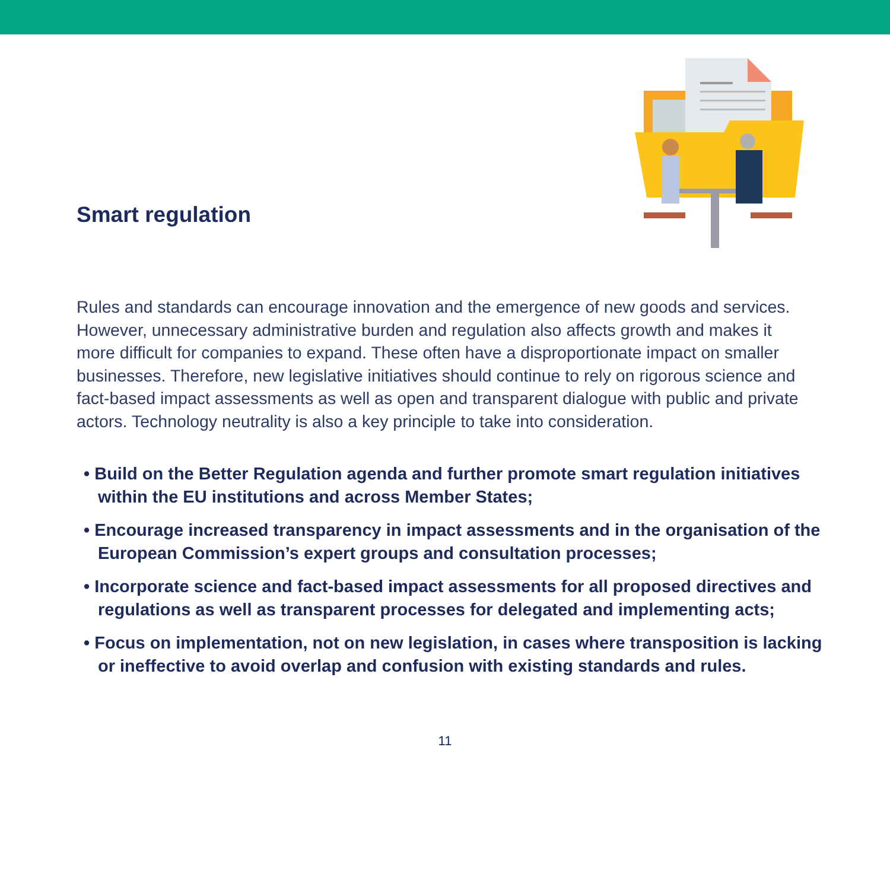Smart regulation
Rules and standards can encourage innovation and the emergence of new goods and services. However, unnecessary administrative burden and regulation also affects growth and makes it more difficult for companies to expand. These often have a disproportionate impact on smaller businesses. Therefore, new legislative initiatives should continue to rely on rigorous science and fact-based impact assessments as well as open and transparent dialogue with public and private actors. Technology neutrality is also a key principle to take into consideration.
• Build on the Better Regulation agenda and further promote smart regulation initiatives within the EU institutions and across Member States;
• Encourage increased transparency in impact assessments and in the organisation of the European Commission’s expert groups and consultation processes;
• Incorporate science and fact-based impact assessments for all proposed directives and regulations as well as transparent processes for delegated and implementing acts;
• Focus on implementation, not on new legislation, in cases where transposition is lacking or ineffective to avoid overlap and confusion with existing standards and rules.
11